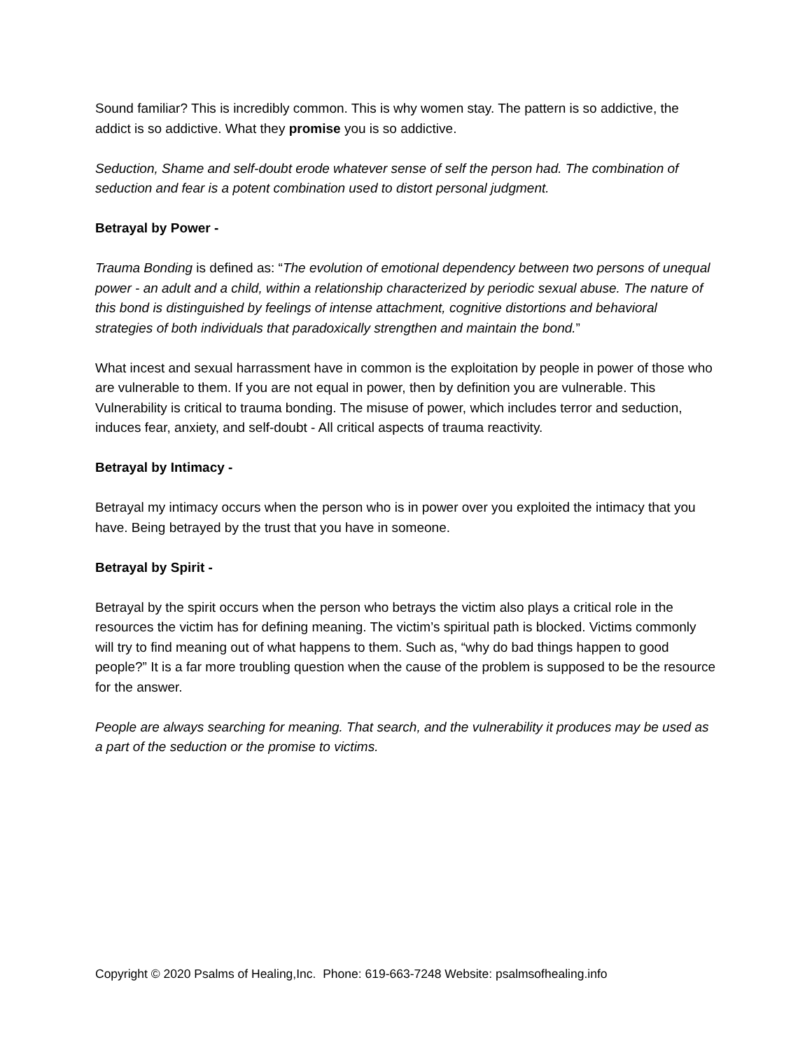Sound familiar? This is incredibly common. This is why women stay. The pattern is so addictive, the addict is so addictive. What they promise you is so addictive.
Seduction, Shame and self-doubt erode whatever sense of self the person had. The combination of seduction and fear is a potent combination used to distort personal judgment.
Betrayal by Power -
Trauma Bonding is defined as: “The evolution of emotional dependency between two persons of unequal power - an adult and a child, within a relationship characterized by periodic sexual abuse. The nature of this bond is distinguished by feelings of intense attachment, cognitive distortions and behavioral strategies of both individuals that paradoxically strengthen and maintain the bond.”
What incest and sexual harrassment have in common is the exploitation by people in power of those who are vulnerable to them. If you are not equal in power, then by definition you are vulnerable. This Vulnerability is critical to trauma bonding. The misuse of power, which includes terror and seduction, induces fear, anxiety, and self-doubt - All critical aspects of trauma reactivity.
Betrayal by Intimacy -
Betrayal my intimacy occurs when the person who is in power over you exploited the intimacy that you have. Being betrayed by the trust that you have in someone.
Betrayal by Spirit -
Betrayal by the spirit occurs when the person who betrays the victim also plays a critical role in the resources the victim has for defining meaning. The victim’s spiritual path is blocked. Victims commonly will try to find meaning out of what happens to them. Such as, “why do bad things happen to good people?” It is a far more troubling question when the cause of the problem is supposed to be the resource for the answer.
People are always searching for meaning. That search, and the vulnerability it produces may be used as a part of the seduction or the promise to victims.
Copyright © 2020 Psalms of Healing,Inc. Phone: 619-663-7248 Website: psalmsofhealing.info